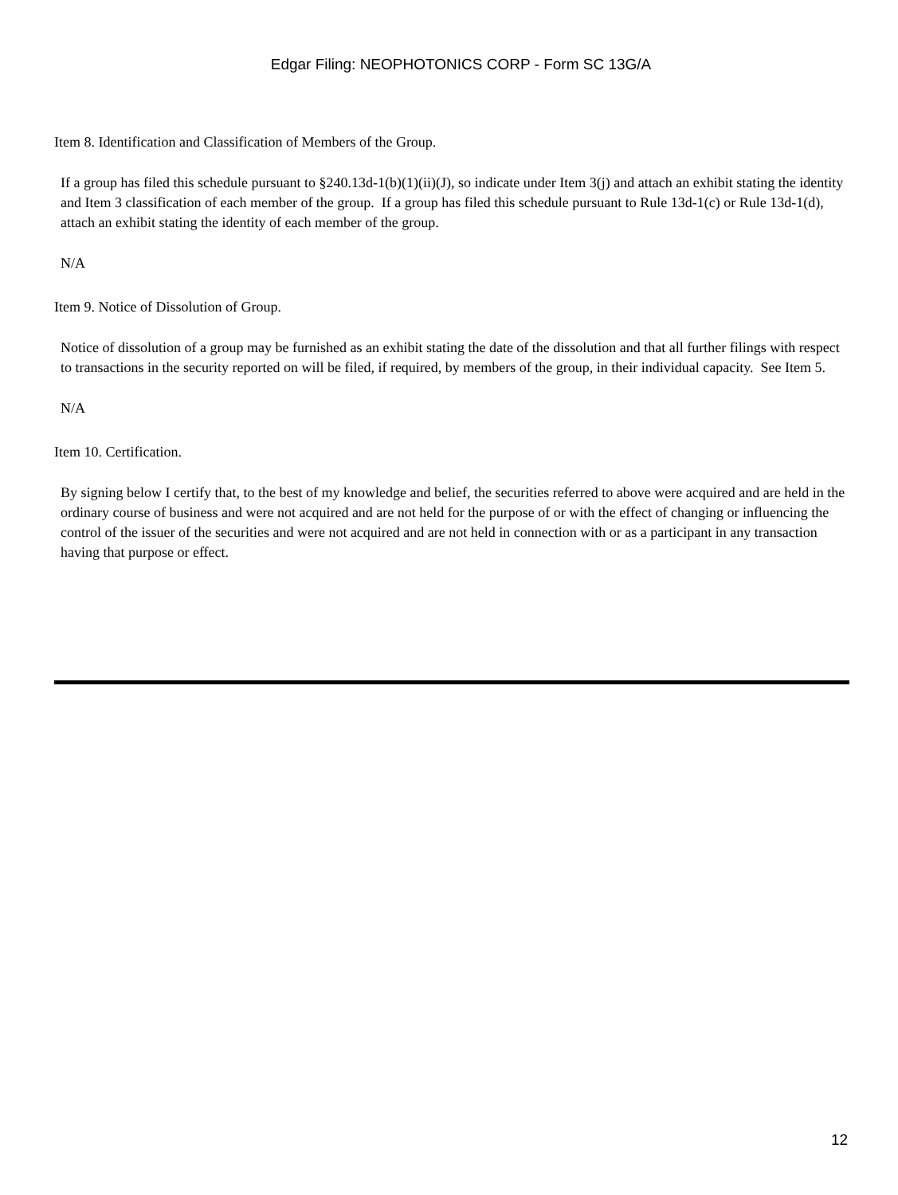Edgar Filing: NEOPHOTONICS CORP - Form SC 13G/A
Item 8. Identification and Classification of Members of the Group.
If a group has filed this schedule pursuant to §240.13d-1(b)(1)(ii)(J), so indicate under Item 3(j) and attach an exhibit stating the identity and Item 3 classification of each member of the group. If a group has filed this schedule pursuant to Rule 13d-1(c) or Rule 13d-1(d), attach an exhibit stating the identity of each member of the group.
N/A
Item 9. Notice of Dissolution of Group.
Notice of dissolution of a group may be furnished as an exhibit stating the date of the dissolution and that all further filings with respect to transactions in the security reported on will be filed, if required, by members of the group, in their individual capacity. See Item 5.
N/A
Item 10. Certification.
By signing below I certify that, to the best of my knowledge and belief, the securities referred to above were acquired and are held in the ordinary course of business and were not acquired and are not held for the purpose of or with the effect of changing or influencing the control of the issuer of the securities and were not acquired and are not held in connection with or as a participant in any transaction having that purpose or effect.
12